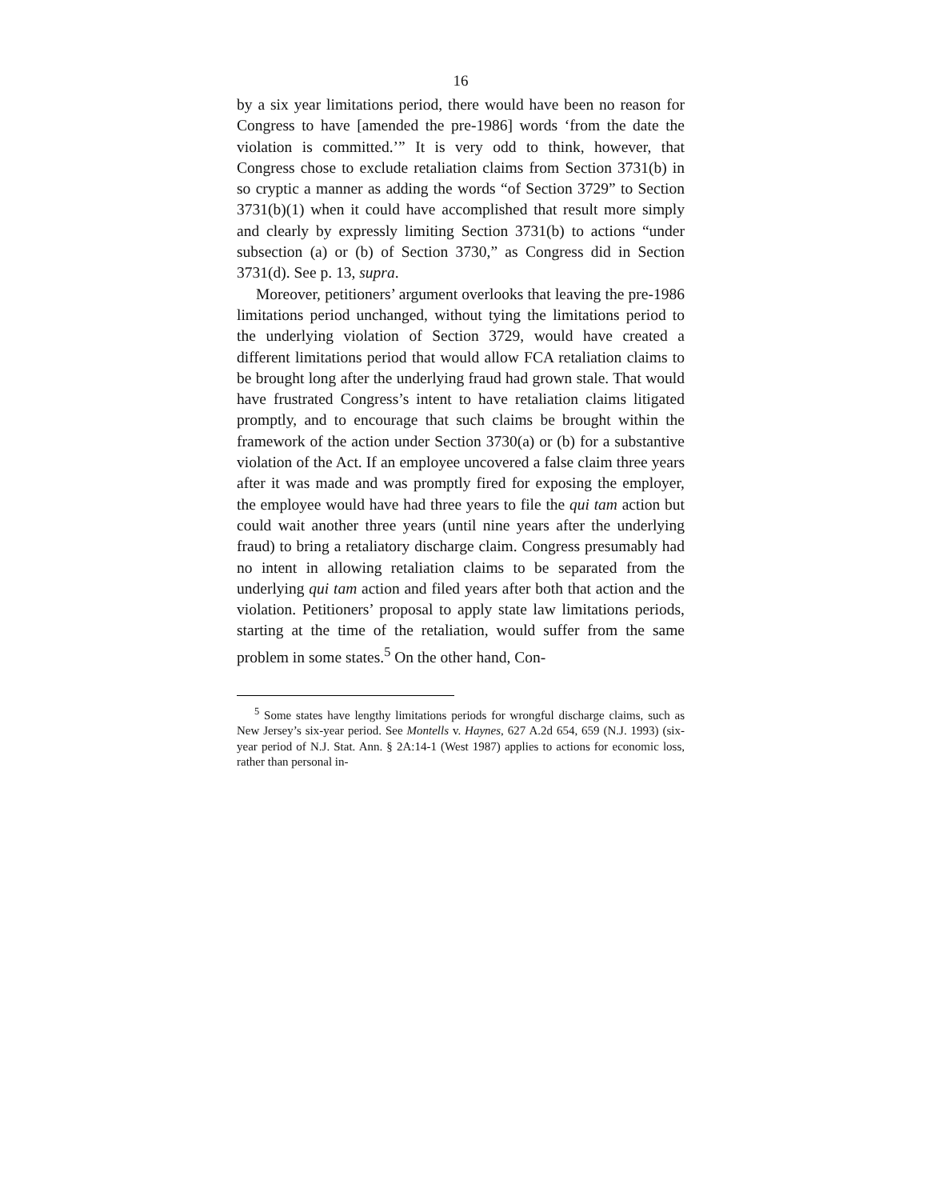16
by a six year limitations period, there would have been no reason for Congress to have [amended the pre-1986] words ‘from the date the violation is committed.’” It is very odd to think, however, that Congress chose to exclude retaliation claims from Section 3731(b) in so cryptic a manner as adding the words “of Section 3729” to Section 3731(b)(1) when it could have accomplished that result more simply and clearly by expressly limiting Section 3731(b) to actions “under subsection (a) or (b) of Section 3730,” as Congress did in Section 3731(d). See p. 13, supra.
Moreover, petitioners’ argument overlooks that leaving the pre-1986 limitations period unchanged, without tying the limitations period to the underlying violation of Section 3729, would have created a different limitations period that would allow FCA retaliation claims to be brought long after the underlying fraud had grown stale. That would have frustrated Congress’s intent to have retaliation claims litigated promptly, and to encourage that such claims be brought within the framework of the action under Section 3730(a) or (b) for a substantive violation of the Act. If an employee uncovered a false claim three years after it was made and was promptly fired for exposing the employer, the employee would have had three years to file the qui tam action but could wait another three years (until nine years after the underlying fraud) to bring a retaliatory discharge claim. Congress presumably had no intent in allowing retaliation claims to be separated from the underlying qui tam action and filed years after both that action and the violation. Petitioners’ proposal to apply state law limitations periods, starting at the time of the retaliation, would suffer from the same problem in some states.<sup>5</sup> On the other hand, Con-
<sup>5</sup> Some states have lengthy limitations periods for wrongful discharge claims, such as New Jersey’s six-year period. See Montells v. Haynes, 627 A.2d 654, 659 (N.J. 1993) (six-year period of N.J. Stat. Ann. § 2A:14-1 (West 1987) applies to actions for economic loss, rather than personal in-